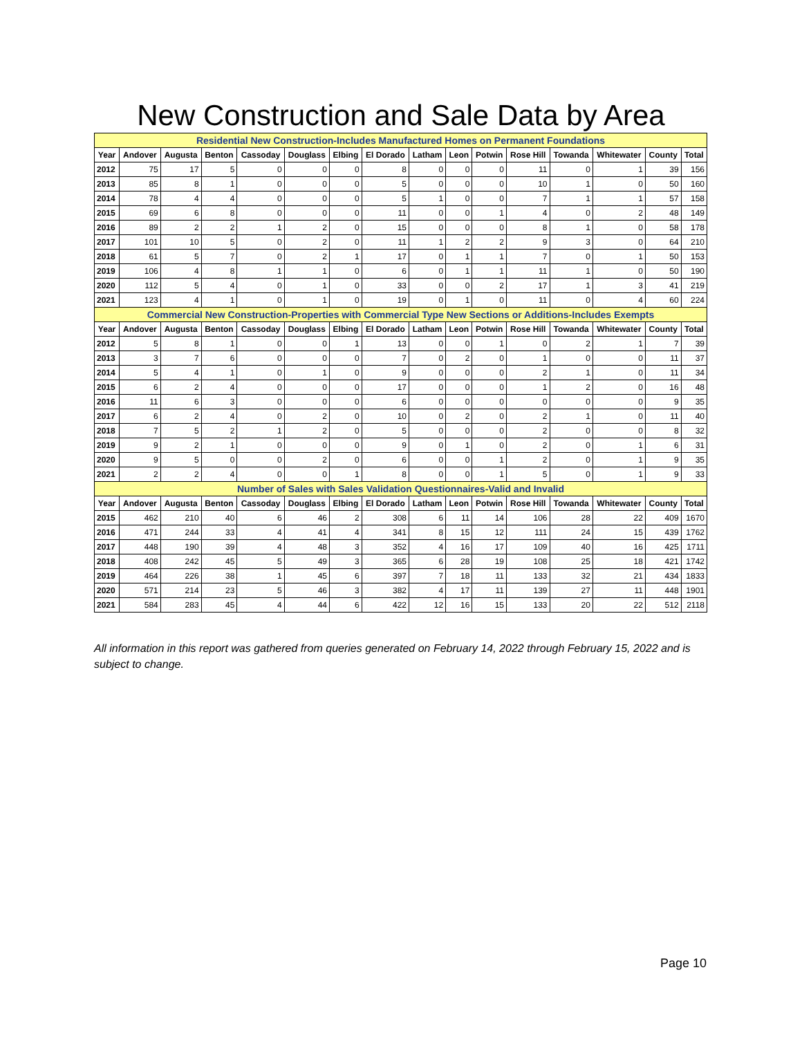New Construction and Sale Data by Area
| Residential New Construction-Includes Manufactured Homes on Permanent Foundations | | | | | | | | | | | | | | | |
| --- | --- | --- | --- | --- | --- | --- | --- | --- | --- | --- | --- | --- | --- | --- | --- |
| Year | Andover | Augusta | Benton | Cassoday | Douglass | Elbing | El Dorado | Latham | Leon | Potwin | Rose Hill | Towanda | Whitewater | County | Total |
| 2012 | 75 | 17 | 5 | 0 | 0 | 0 | 8 | 0 | 0 | 0 | 11 | 0 | 1 | 39 | 156 |
| 2013 | 85 | 8 | 1 | 0 | 0 | 0 | 5 | 0 | 0 | 0 | 10 | 1 | 0 | 50 | 160 |
| 2014 | 78 | 4 | 4 | 0 | 0 | 0 | 5 | 1 | 0 | 0 | 7 | 1 | 1 | 57 | 158 |
| 2015 | 69 | 6 | 8 | 0 | 0 | 0 | 11 | 0 | 0 | 1 | 4 | 0 | 2 | 48 | 149 |
| 2016 | 89 | 2 | 2 | 1 | 2 | 0 | 15 | 0 | 0 | 0 | 8 | 1 | 0 | 58 | 178 |
| 2017 | 101 | 10 | 5 | 0 | 2 | 0 | 11 | 1 | 2 | 2 | 9 | 3 | 0 | 64 | 210 |
| 2018 | 61 | 5 | 7 | 0 | 2 | 1 | 17 | 0 | 1 | 1 | 7 | 0 | 1 | 50 | 153 |
| 2019 | 106 | 4 | 8 | 1 | 1 | 0 | 6 | 0 | 1 | 1 | 11 | 1 | 0 | 50 | 190 |
| 2020 | 112 | 5 | 4 | 0 | 1 | 0 | 33 | 0 | 0 | 2 | 17 | 1 | 3 | 41 | 219 |
| 2021 | 123 | 4 | 1 | 0 | 1 | 0 | 19 | 0 | 1 | 0 | 11 | 0 | 4 | 60 | 224 |
| Commercial New Construction-Properties with Commercial Type New Sections or Additions-Includes Exempts | | | | | | | | | | | | | | | |
| Year | Andover | Augusta | Benton | Cassoday | Douglass | Elbing | El Dorado | Latham | Leon | Potwin | Rose Hill | Towanda | Whitewater | County | Total |
| 2012 | 5 | 8 | 1 | 0 | 0 | 1 | 13 | 0 | 0 | 1 | 0 | 2 | 1 | 7 | 39 |
| 2013 | 3 | 7 | 6 | 0 | 0 | 0 | 7 | 0 | 2 | 0 | 1 | 0 | 0 | 11 | 37 |
| 2014 | 5 | 4 | 1 | 0 | 1 | 0 | 9 | 0 | 0 | 0 | 2 | 1 | 0 | 11 | 34 |
| 2015 | 6 | 2 | 4 | 0 | 0 | 0 | 17 | 0 | 0 | 0 | 1 | 2 | 0 | 16 | 48 |
| 2016 | 11 | 6 | 3 | 0 | 0 | 0 | 6 | 0 | 0 | 0 | 0 | 0 | 0 | 9 | 35 |
| 2017 | 6 | 2 | 4 | 0 | 2 | 0 | 10 | 0 | 2 | 0 | 2 | 1 | 0 | 11 | 40 |
| 2018 | 7 | 5 | 2 | 1 | 2 | 0 | 5 | 0 | 0 | 0 | 2 | 0 | 0 | 8 | 32 |
| 2019 | 9 | 2 | 1 | 0 | 0 | 0 | 9 | 0 | 1 | 0 | 2 | 0 | 1 | 6 | 31 |
| 2020 | 9 | 5 | 0 | 0 | 2 | 0 | 6 | 0 | 0 | 1 | 2 | 0 | 1 | 9 | 35 |
| 2021 | 2 | 2 | 4 | 0 | 0 | 1 | 8 | 0 | 0 | 1 | 5 | 0 | 1 | 9 | 33 |
| Number of Sales with Sales Validation Questionnaires-Valid and Invalid | | | | | | | | | | | | | | | |
| Year | Andover | Augusta | Benton | Cassoday | Douglass | Elbing | El Dorado | Latham | Leon | Potwin | Rose Hill | Towanda | Whitewater | County | Total |
| 2015 | 462 | 210 | 40 | 6 | 46 | 2 | 308 | 6 | 11 | 14 | 106 | 28 | 22 | 409 | 1670 |
| 2016 | 471 | 244 | 33 | 4 | 41 | 4 | 341 | 8 | 15 | 12 | 111 | 24 | 15 | 439 | 1762 |
| 2017 | 448 | 190 | 39 | 4 | 48 | 3 | 352 | 4 | 16 | 17 | 109 | 40 | 16 | 425 | 1711 |
| 2018 | 408 | 242 | 45 | 5 | 49 | 3 | 365 | 6 | 28 | 19 | 108 | 25 | 18 | 421 | 1742 |
| 2019 | 464 | 226 | 38 | 1 | 45 | 6 | 397 | 7 | 18 | 11 | 133 | 32 | 21 | 434 | 1833 |
| 2020 | 571 | 214 | 23 | 5 | 46 | 3 | 382 | 4 | 17 | 11 | 139 | 27 | 11 | 448 | 1901 |
| 2021 | 584 | 283 | 45 | 4 | 44 | 6 | 422 | 12 | 16 | 15 | 133 | 20 | 22 | 512 | 2118 |
All information in this report was gathered from queries generated on February 14, 2022 through February 15, 2022 and is subject to change.
Page 10